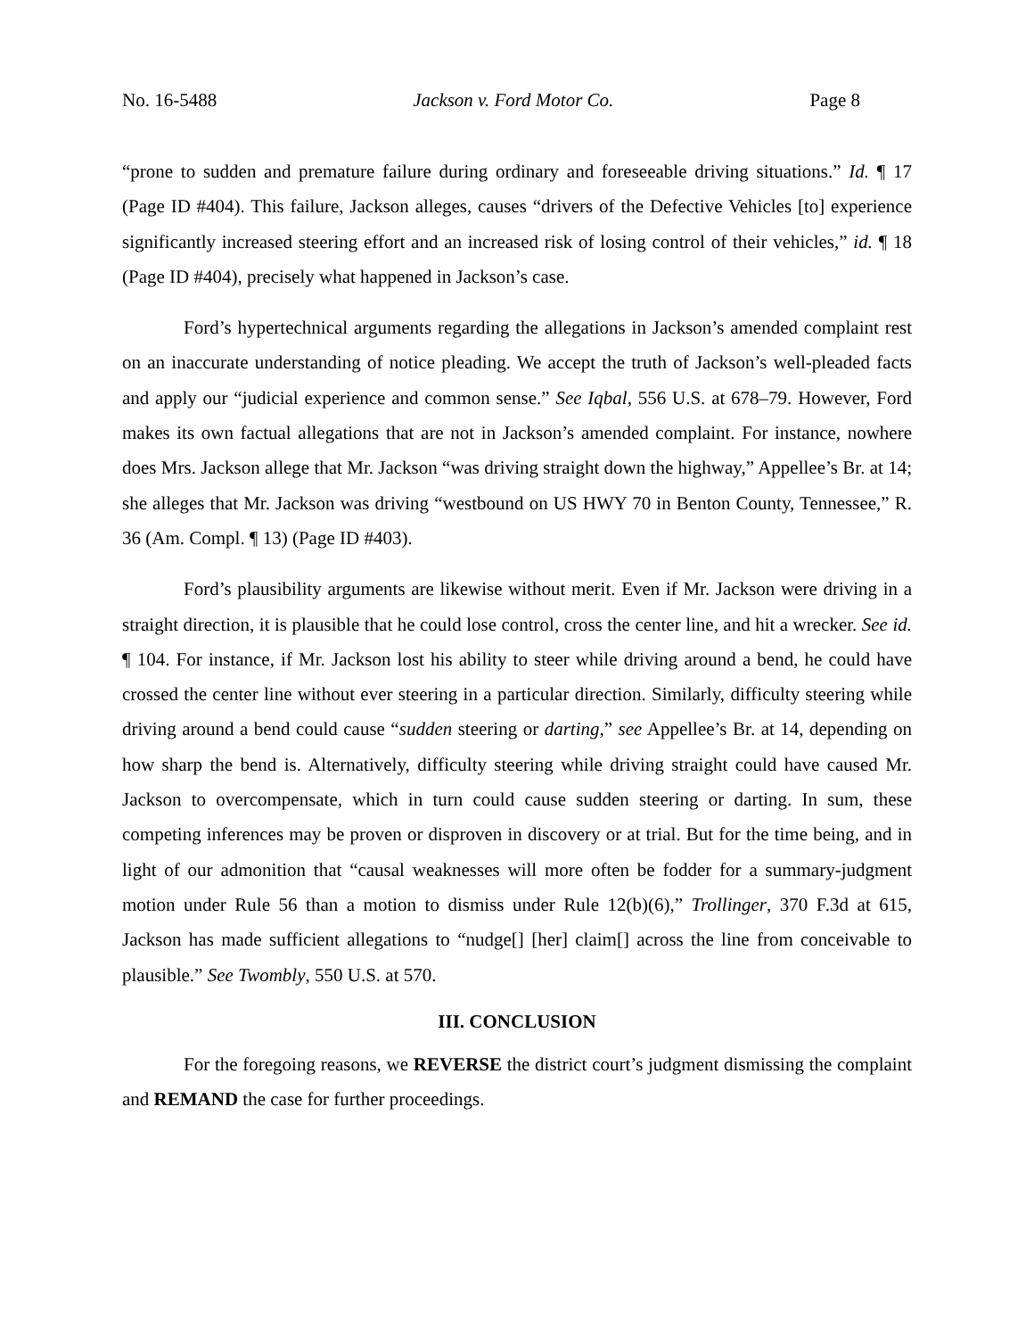No. 16-5488 Jackson v. Ford Motor Co. Page 8
“prone to sudden and premature failure during ordinary and foreseeable driving situations.” Id. ¶ 17 (Page ID #404). This failure, Jackson alleges, causes “drivers of the Defective Vehicles [to] experience significantly increased steering effort and an increased risk of losing control of their vehicles,” id. ¶ 18 (Page ID #404), precisely what happened in Jackson’s case.
Ford’s hypertechnical arguments regarding the allegations in Jackson’s amended complaint rest on an inaccurate understanding of notice pleading. We accept the truth of Jackson’s well-pleaded facts and apply our “judicial experience and common sense.” See Iqbal, 556 U.S. at 678–79. However, Ford makes its own factual allegations that are not in Jackson’s amended complaint. For instance, nowhere does Mrs. Jackson allege that Mr. Jackson “was driving straight down the highway,” Appellee’s Br. at 14; she alleges that Mr. Jackson was driving “westbound on US HWY 70 in Benton County, Tennessee,” R. 36 (Am. Compl. ¶ 13) (Page ID #403).
Ford’s plausibility arguments are likewise without merit. Even if Mr. Jackson were driving in a straight direction, it is plausible that he could lose control, cross the center line, and hit a wrecker. See id. ¶ 104. For instance, if Mr. Jackson lost his ability to steer while driving around a bend, he could have crossed the center line without ever steering in a particular direction. Similarly, difficulty steering while driving around a bend could cause “sudden steering or darting,” see Appellee’s Br. at 14, depending on how sharp the bend is. Alternatively, difficulty steering while driving straight could have caused Mr. Jackson to overcompensate, which in turn could cause sudden steering or darting. In sum, these competing inferences may be proven or disproven in discovery or at trial. But for the time being, and in light of our admonition that “causal weaknesses will more often be fodder for a summary-judgment motion under Rule 56 than a motion to dismiss under Rule 12(b)(6),” Trollinger, 370 F.3d at 615, Jackson has made sufficient allegations to “nudge[] [her] claim[] across the line from conceivable to plausible.” See Twombly, 550 U.S. at 570.
III. CONCLUSION
For the foregoing reasons, we REVERSE the district court’s judgment dismissing the complaint and REMAND the case for further proceedings.